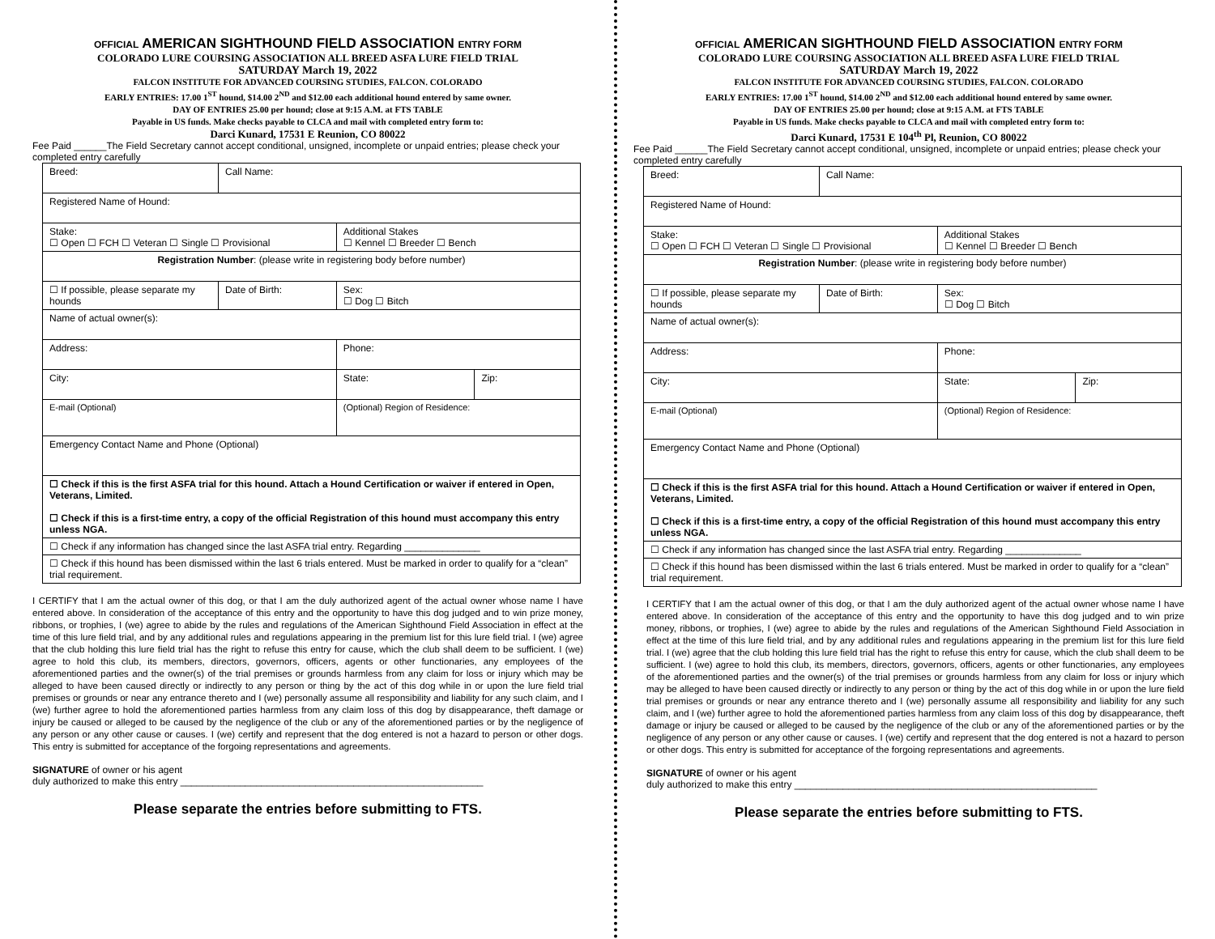OFFICIAL AMERICAN SIGHTHOUND FIELD ASSOCIATION ENTRY FORM
COLORADO LURE COURSING ASSOCIATION ALL BREED ASFA LURE FIELD TRIAL
SATURDAY March 19, 2022
FALCON INSTITUTE FOR ADVANCED COURSING STUDIES, FALCON. COLORADO
EARLY ENTRIES: 17.00 1<sup>ST</sup> hound, $14.00 2<sup>ND</sup> and $12.00 each additional hound entered by same owner.
DAY OF ENTRIES 25.00 per hound; close at 9:15 A.M. at FTS TABLE
Payable in US funds. Make checks payable to CLCA and mail with completed entry form to:
Darci Kunard, 17531 E Reunion, CO 80022
Fee Paid ______The Field Secretary cannot accept conditional, unsigned, incomplete or unpaid entries; please check your completed entry carefully
| Breed: | Call Name: | | |
| Registered Name of Hound: | | | |
| Stake: ☐ Open ☐ FCH ☐ Veteran ☐ Single ☐ Provisional | | Additional Stakes ☐ Kennel ☐ Breeder ☐ Bench | |
| Registration Number : (please write in registering body before number) | | | |
| ☐ If possible, please separate my hounds | Date of Birth: | Sex: ☐ Dog ☐ Bitch | |
| Name of actual owner(s): | | | |
| Address: | | Phone: | |
| City: | | State: | Zip: |
| E-mail (Optional) | | (Optional) Region of Residence: | |
| Emergency Contact Name and Phone (Optional) | | | |
| ☐ Check if this is the first ASFA trial for this hound. Attach a Hound Certification or waiver if entered in Open, Veterans, Limited. ☐ Check if this is a first-time entry, a copy of the official Registration of this hound must accompany this entry unless NGA. | | | |
| ☐ Check if any information has changed since the last ASFA trial entry. Regarding ______________ | | | |
| ☐ Check if this hound has been dismissed within the last 6 trials entered. Must be marked in order to qualify for a “clean” trial requirement. | | | |
I CERTIFY that I am the actual owner of this dog, or that I am the duly authorized agent of the actual owner whose name I have entered above. In consideration of the acceptance of this entry and the opportunity to have this dog judged and to win prize money, ribbons, or trophies, I (we) agree to abide by the rules and regulations of the American Sighthound Field Association in effect at the time of this lure field trial, and by any additional rules and regulations appearing in the premium list for this lure field trial. I (we) agree that the club holding this lure field trial has the right to refuse this entry for cause, which the club shall deem to be sufficient. I (we) agree to hold this club, its members, directors, governors, officers, agents or other functionaries, any employees of the aforementioned parties and the owner(s) of the trial premises or grounds harmless from any claim for loss or injury which may be alleged to have been caused directly or indirectly to any person or thing by the act of this dog while in or upon the lure field trial premises or grounds or near any entrance thereto and I (we) personally assume all responsibility and liability for any such claim, and I (we) further agree to hold the aforementioned parties harmless from any claim loss of this dog by disappearance, theft damage or injury be caused or alleged to be caused by the negligence of the club or any of the aforementioned parties or by the negligence of any person or any other cause or causes. I (we) certify and represent that the dog entered is not a hazard to person or other dogs. This entry is submitted for acceptance of the forgoing representations and agreements.
SIGNATURE of owner or his agent
duly authorized to make this entry ________________________________________________________
Please separate the entries before submitting to FTS.
OFFICIAL AMERICAN SIGHTHOUND FIELD ASSOCIATION ENTRY FORM
COLORADO LURE COURSING ASSOCIATION ALL BREED ASFA LURE FIELD TRIAL
SATURDAY March 19, 2022
FALCON INSTITUTE FOR ADVANCED COURSING STUDIES, FALCON. COLORADO
EARLY ENTRIES: 17.00 1<sup>ST</sup> hound, $14.00 2<sup>ND</sup> and $12.00 each additional hound entered by same owner.
DAY OF ENTRIES 25.00 per hound; close at 9:15 A.M. at FTS TABLE
Payable in US funds. Make checks payable to CLCA and mail with completed entry form to:
Darci Kunard, 17531 E 104<sup>th</sup> Pl, Reunion, CO 80022
Fee Paid ______The Field Secretary cannot accept conditional, unsigned, incomplete or unpaid entries; please check your completed entry carefully
| Breed: | Call Name: | | |
| Registered Name of Hound: | | | |
| Stake: ☐ Open ☐ FCH ☐ Veteran ☐ Single ☐ Provisional | | Additional Stakes ☐ Kennel ☐ Breeder ☐ Bench | |
| Registration Number : (please write in registering body before number) | | | |
| ☐ If possible, please separate my hounds | Date of Birth: | Sex: ☐ Dog ☐ Bitch | |
| Name of actual owner(s): | | | |
| Address: | | Phone: | |
| City: | | State: | Zip: |
| E-mail (Optional) | | (Optional) Region of Residence: | |
| Emergency Contact Name and Phone (Optional) | | | |
| ☐ Check if this is the first ASFA trial for this hound. Attach a Hound Certification or waiver if entered in Open, Veterans, Limited. ☐ Check if this is a first-time entry, a copy of the official Registration of this hound must accompany this entry unless NGA. | | | |
| ☐ Check if any information has changed since the last ASFA trial entry. Regarding ______________ | | | |
| ☐ Check if this hound has been dismissed within the last 6 trials entered. Must be marked in order to qualify for a “clean” trial requirement. | | | |
I CERTIFY that I am the actual owner of this dog, or that I am the duly authorized agent of the actual owner whose name I have entered above. In consideration of the acceptance of this entry and the opportunity to have this dog judged and to win prize money, ribbons, or trophies, I (we) agree to abide by the rules and regulations of the American Sighthound Field Association in effect at the time of this lure field trial, and by any additional rules and regulations appearing in the premium list for this lure field trial. I (we) agree that the club holding this lure field trial has the right to refuse this entry for cause, which the club shall deem to be sufficient. I (we) agree to hold this club, its members, directors, governors, officers, agents or other functionaries, any employees of the aforementioned parties and the owner(s) of the trial premises or grounds harmless from any claim for loss or injury which may be alleged to have been caused directly or indirectly to any person or thing by the act of this dog while in or upon the lure field trial premises or grounds or near any entrance thereto and I (we) personally assume all responsibility and liability for any such claim, and I (we) further agree to hold the aforementioned parties harmless from any claim loss of this dog by disappearance, theft damage or injury be caused or alleged to be caused by the negligence of the club or any of the aforementioned parties or by the negligence of any person or any other cause or causes. I (we) certify and represent that the dog entered is not a hazard to person or other dogs. This entry is submitted for acceptance of the forgoing representations and agreements.
SIGNATURE of owner or his agent
duly authorized to make this entry ________________________________________________________
Please separate the entries before submitting to FTS.